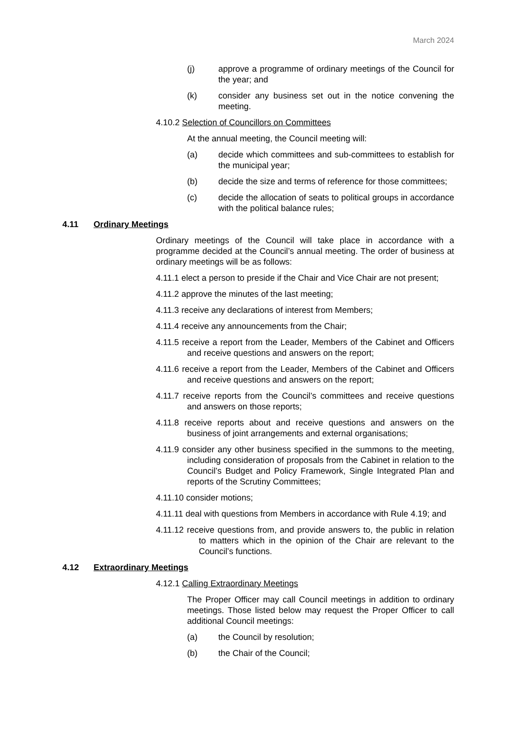March 2024
(j) approve a programme of ordinary meetings of the Council for the year; and
(k) consider any business set out in the notice convening the meeting.
4.10.2 Selection of Councillors on Committees
At the annual meeting, the Council meeting will:
(a) decide which committees and sub-committees to establish for the municipal year;
(b) decide the size and terms of reference for those committees;
(c) decide the allocation of seats to political groups in accordance with the political balance rules;
4.11 Ordinary Meetings
Ordinary meetings of the Council will take place in accordance with a programme decided at the Council’s annual meeting. The order of business at ordinary meetings will be as follows:
4.11.1 elect a person to preside if the Chair and Vice Chair are not present;
4.11.2 approve the minutes of the last meeting;
4.11.3 receive any declarations of interest from Members;
4.11.4 receive any announcements from the Chair;
4.11.5 receive a report from the Leader, Members of the Cabinet and Officers and receive questions and answers on the report;
4.11.6 receive a report from the Leader, Members of the Cabinet and Officers and receive questions and answers on the report;
4.11.7 receive reports from the Council’s committees and receive questions and answers on those reports;
4.11.8 receive reports about and receive questions and answers on the business of joint arrangements and external organisations;
4.11.9 consider any other business specified in the summons to the meeting, including consideration of proposals from the Cabinet in relation to the Council’s Budget and Policy Framework, Single Integrated Plan and reports of the Scrutiny Committees;
4.11.10 consider motions;
4.11.11 deal with questions from Members in accordance with Rule 4.19; and
4.11.12 receive questions from, and provide answers to, the public in relation to matters which in the opinion of the Chair are relevant to the Council’s functions.
4.12 Extraordinary Meetings
4.12.1 Calling Extraordinary Meetings
The Proper Officer may call Council meetings in addition to ordinary meetings. Those listed below may request the Proper Officer to call additional Council meetings:
(a) the Council by resolution;
(b) the Chair of the Council;